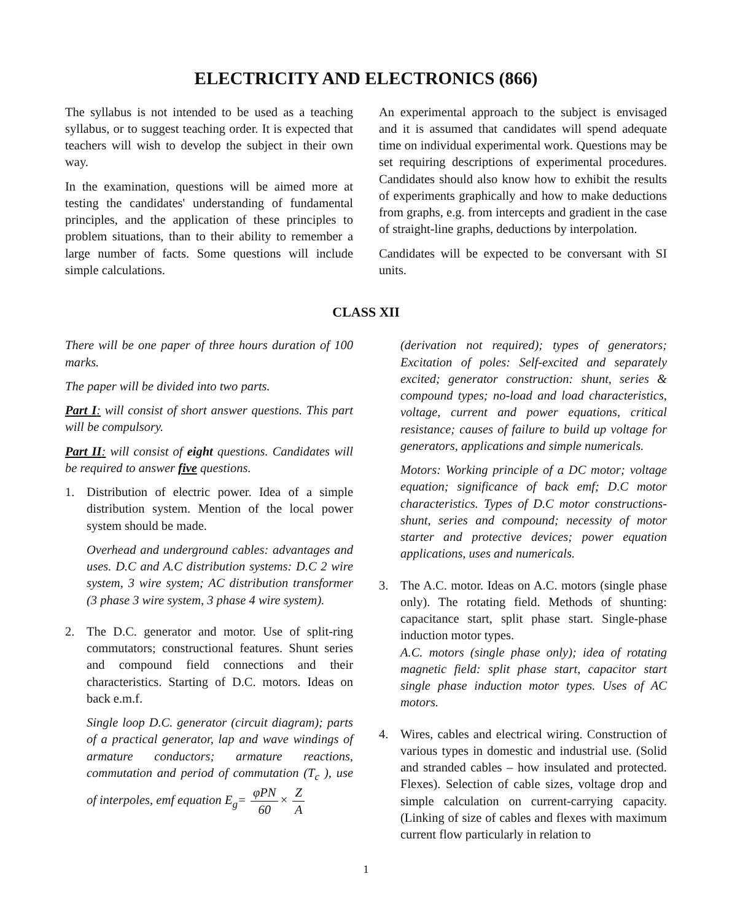ELECTRICITY AND ELECTRONICS (866)
The syllabus is not intended to be used as a teaching syllabus, or to suggest teaching order. It is expected that teachers will wish to develop the subject in their own way.
In the examination, questions will be aimed more at testing the candidates' understanding of fundamental principles, and the application of these principles to problem situations, than to their ability to remember a large number of facts. Some questions will include simple calculations.
An experimental approach to the subject is envisaged and it is assumed that candidates will spend adequate time on individual experimental work. Questions may be set requiring descriptions of experimental procedures. Candidates should also know how to exhibit the results of experiments graphically and how to make deductions from graphs, e.g. from intercepts and gradient in the case of straight-line graphs, deductions by interpolation.
Candidates will be expected to be conversant with SI units.
CLASS XII
There will be one paper of three hours duration of 100 marks.
The paper will be divided into two parts.
Part I: will consist of short answer questions. This part will be compulsory.
Part II: will consist of eight questions. Candidates will be required to answer five questions.
1. Distribution of electric power. Idea of a simple distribution system. Mention of the local power system should be made.
Overhead and underground cables: advantages and uses. D.C and A.C distribution systems: D.C 2 wire system, 3 wire system; AC distribution transformer (3 phase 3 wire system, 3 phase 4 wire system).
2. The D.C. generator and motor. Use of split-ring commutators; constructional features. Shunt series and compound field connections and their characteristics. Starting of D.C. motors. Ideas on back e.m.f.
Single loop D.C. generator (circuit diagram); parts of a practical generator, lap and wave windings of armature conductors; armature reactions, commutation and period of commutation (T<sub>c</sub> ), use of interpoles, emf equation E<sub>g</sub>= φPN 60× Z A
(derivation not required); types of generators; Excitation of poles: Self-excited and separately excited; generator construction: shunt, series & compound types; no-load and load characteristics, voltage, current and power equations, critical resistance; causes of failure to build up voltage for generators, applications and simple numericals.
Motors: Working principle of a DC motor; voltage equation; significance of back emf; D.C motor characteristics. Types of D.C motor constructions-shunt, series and compound; necessity of motor starter and protective devices; power equation applications, uses and numericals.
3. The A.C. motor. Ideas on A.C. motors (single phase only). The rotating field. Methods of shunting: capacitance start, split phase start. Single-phase induction motor types.
A.C. motors (single phase only); idea of rotating magnetic field: split phase start, capacitor start single phase induction motor types. Uses of AC motors.
4. Wires, cables and electrical wiring. Construction of various types in domestic and industrial use. (Solid and stranded cables – how insulated and protected. Flexes). Selection of cable sizes, voltage drop and simple calculation on current-carrying capacity. (Linking of size of cables and flexes with maximum current flow particularly in relation to
1